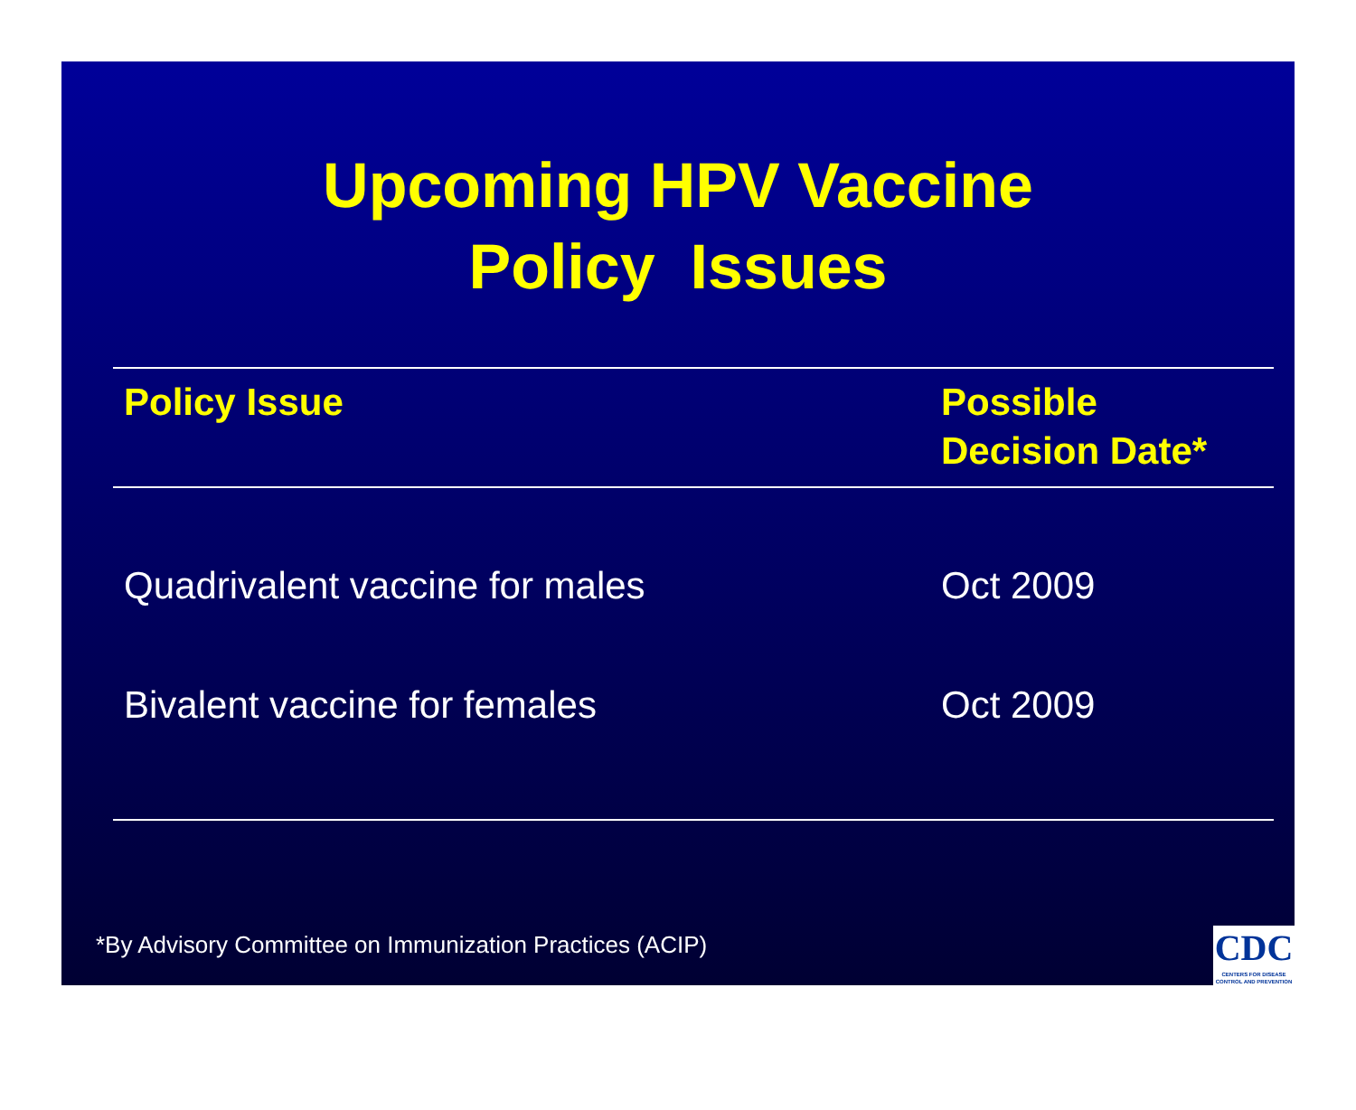Upcoming HPV Vaccine
Policy Issues
| Policy Issue | Possible Decision Date* |
| --- | --- |
| Quadrivalent vaccine for males | Oct 2009 |
| Bivalent vaccine for females | Oct 2009 |
*By Advisory Committee on Immunization Practices (ACIP)
CDC
CENTERS FOR DISEASE CONTROL AND PREVENTION